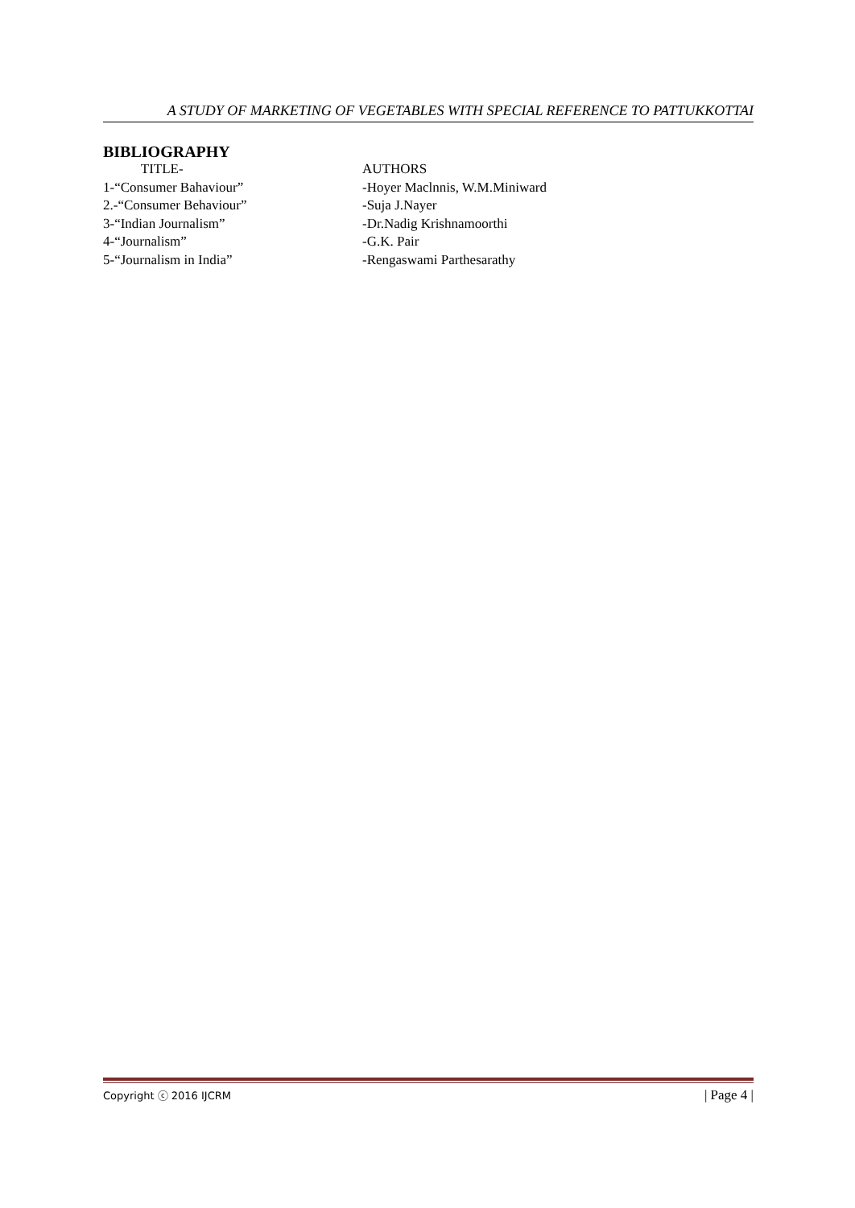A STUDY OF MARKETING OF VEGETABLES WITH SPECIAL REFERENCE TO PATTUKKOTTAI
BIBLIOGRAPHY
TITLE- AUTHORS
1-“Consumer Bahaviour” -Hoyer Maclnnis, W.M.Miniward
2.-“Consumer Behaviour” -Suja J.Nayer
3-“Indian Journalism” -Dr.Nadig Krishnamoorthi
4-“Journalism” -G.K. Pair
5-“Journalism in India” -Rengaswami Parthesarathy
Copyright ⓒ 2016 IJCRM | Page 4 |